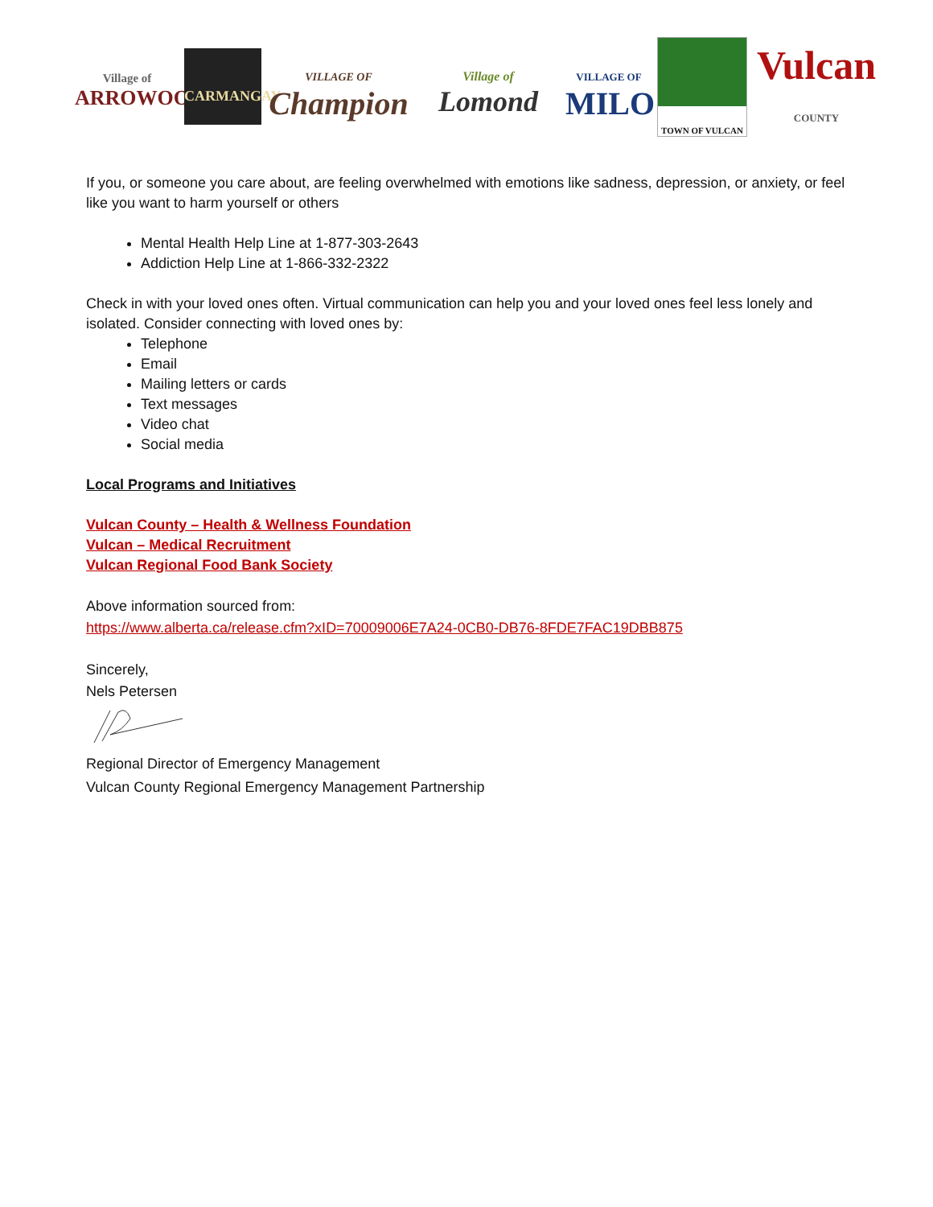Village of
ARROWOOD
CARMANGAY
VILLAGE OF
Champion
Village of
Lomond
VILLAGE OF
MILO
TOWN OF VULCAN
Vulcan
COUNTY
If you, or someone you care about, are feeling overwhelmed with emotions like sadness, depression, or anxiety, or feel like you want to harm yourself or others
Mental Health Help Line at 1-877-303-2643
Addiction Help Line at 1-866-332-2322
Check in with your loved ones often. Virtual communication can help you and your loved ones feel less lonely and isolated. Consider connecting with loved ones by:
Telephone
Email
Mailing letters or cards
Text messages
Video chat
Social media
Local Programs and Initiatives
Vulcan County – Health & Wellness Foundation
Vulcan – Medical Recruitment
Vulcan Regional Food Bank Society
Above information sourced from:
https://www.alberta.ca/release.cfm?xID=70009006E7A24-0CB0-DB76-8FDE7FAC19DBB875
Sincerely,
Nels Petersen
Regional Director of Emergency Management
Vulcan County Regional Emergency Management Partnership